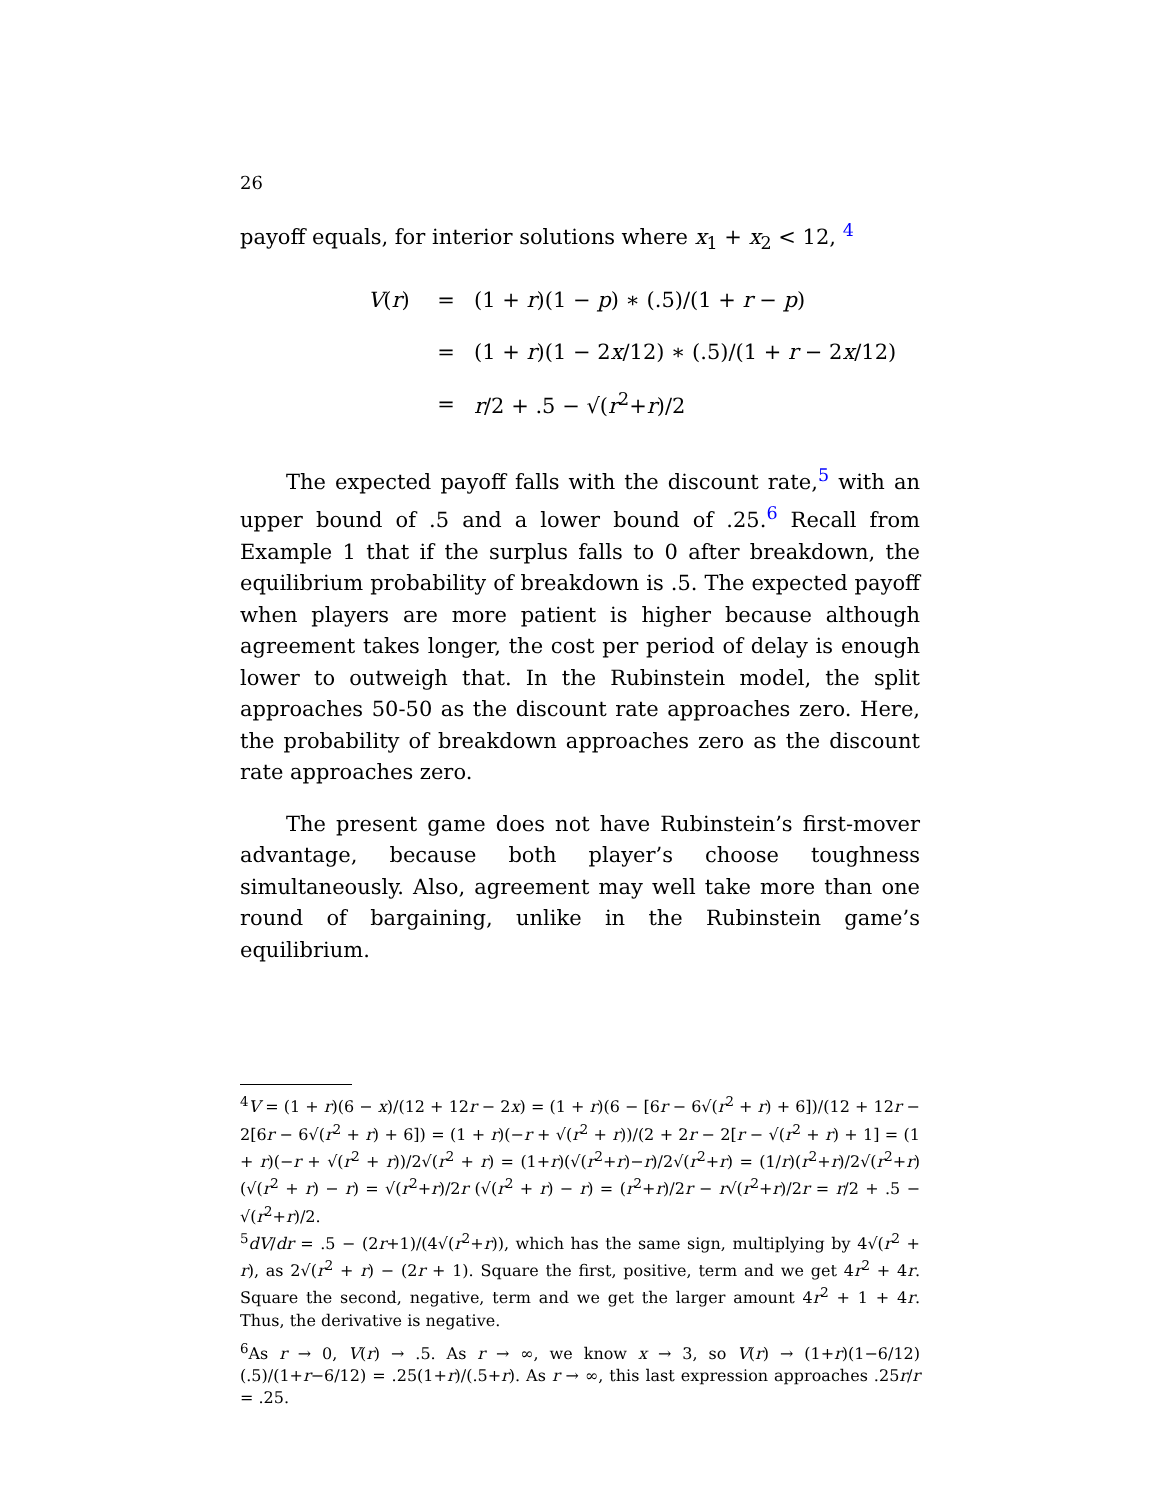26
payoff equals, for interior solutions where x<sub>1</sub> + x<sub>2</sub> < 12, <sup>4</sup>
V(r) = (1 + r)(1 − p) ∗ (.5)/(1 + r − p)
= (1 + r)(1 − 2x/12) ∗ (.5)/(1 + r − 2x/12)
= r/2 + .5 − √(r<sup>2</sup>+r)/2
The expected payoff falls with the discount rate,<sup>5</sup> with an upper bound of .5 and a lower bound of .25.<sup>6</sup> Recall from Example 1 that if the surplus falls to 0 after breakdown, the equilibrium probability of breakdown is .5. The expected payoff when players are more patient is higher because although agreement takes longer, the cost per period of delay is enough lower to outweigh that. In the Rubinstein model, the split approaches 50-50 as the discount rate approaches zero. Here, the probability of breakdown approaches zero as the discount rate approaches zero.
The present game does not have Rubinstein’s first-mover advantage, because both player’s choose toughness simultaneously. Also, agreement may well take more than one round of bargaining, unlike in the Rubinstein game’s equilibrium.
<sup>4</sup> V = (1 + r)(6 − x)/(12 + 12r − 2x) = (1 + r)(6 − [6r − 6√(r<sup>2</sup> + r) + 6])/(12 + 12r − 2[6r − 6√(r<sup>2</sup> + r) + 6]) = (1 + r)(−r + √(r<sup>2</sup> + r))/(2 + 2r − 2[r − √(r<sup>2</sup> + r) + 1] = (1 + r)(−r + √(r<sup>2</sup> + r))/2√(r<sup>2</sup> + r) = (1+r)(√(r<sup>2</sup>+r)−r)/2√(r<sup>2</sup>+r) = (1/r)(r<sup>2</sup>+r)/2√(r<sup>2</sup>+r) (√(r<sup>2</sup> + r) − r) = √(r<sup>2</sup>+r)/2r (√(r<sup>2</sup> + r) − r) = (r<sup>2</sup>+r)/2r − r√(r<sup>2</sup>+r)/2r = r/2 + .5 − √(r<sup>2</sup>+r)/2.
<sup>5</sup> dV/dr = .5 − (2r+1)/(4√(r<sup>2</sup>+r)), which has the same sign, multiplying by 4√(r<sup>2</sup> + r), as 2√(r<sup>2</sup> + r) − (2r + 1). Square the first, positive, term and we get 4r<sup>2</sup> + 4r. Square the second, negative, term and we get the larger amount 4r<sup>2</sup> + 1 + 4r. Thus, the derivative is negative.
<sup>6</sup> As r → 0, V(r) → .5. As r → ∞, we know x → 3, so V(r) → (1+r)(1−6/12)(.5)/(1+r−6/12) = .25(1+r)/(.5+r). As r → ∞, this last expression approaches .25r/r = .25.